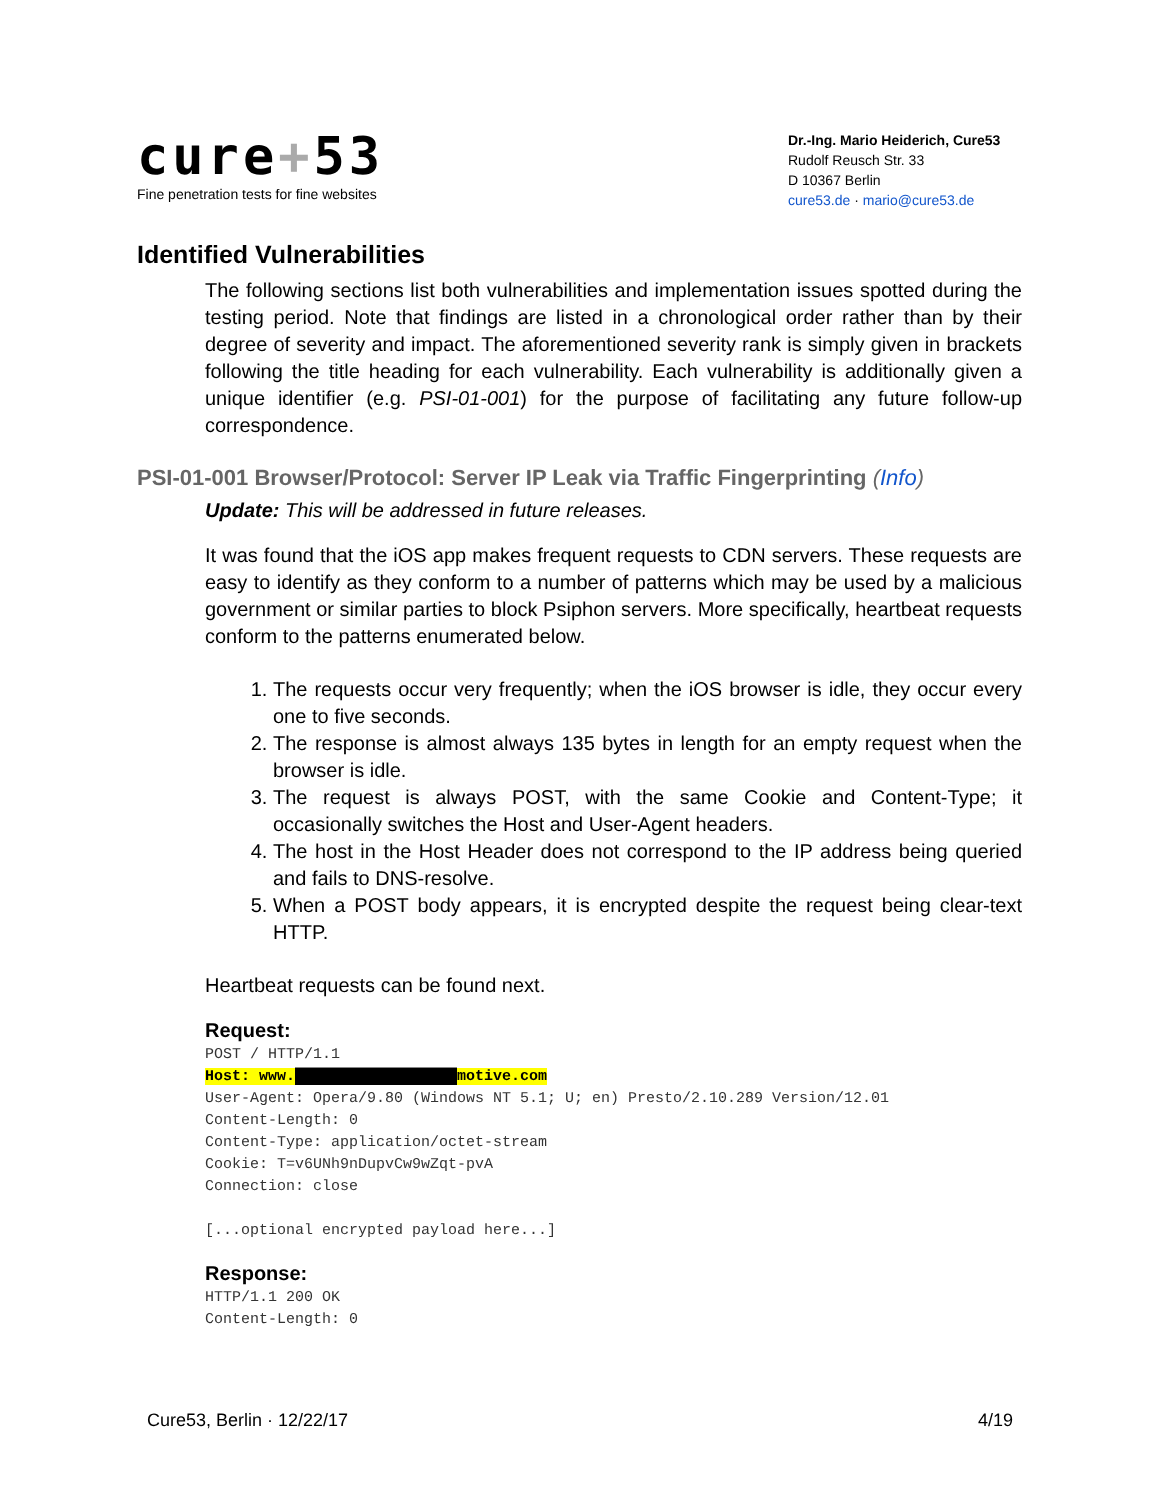cure+53
Fine penetration tests for fine websites
Dr.-Ing. Mario Heiderich, Cure53
Rudolf Reusch Str. 33
D 10367 Berlin
cure53.de · mario@cure53.de
Identified Vulnerabilities
The following sections list both vulnerabilities and implementation issues spotted during the testing period. Note that findings are listed in a chronological order rather than by their degree of severity and impact. The aforementioned severity rank is simply given in brackets following the title heading for each vulnerability. Each vulnerability is additionally given a unique identifier (e.g. PSI-01-001) for the purpose of facilitating any future follow-up correspondence.
PSI-01-001 Browser/Protocol: Server IP Leak via Traffic Fingerprinting (Info)
Update: This will be addressed in future releases.
It was found that the iOS app makes frequent requests to CDN servers. These requests are easy to identify as they conform to a number of patterns which may be used by a malicious government or similar parties to block Psiphon servers. More specifically, heartbeat requests conform to the patterns enumerated below.
1. The requests occur very frequently; when the iOS browser is idle, they occur every one to five seconds.
2. The response is almost always 135 bytes in length for an empty request when the browser is idle.
3. The request is always POST, with the same Cookie and Content-Type; it occasionally switches the Host and User-Agent headers.
4. The host in the Host Header does not correspond to the IP address being queried and fails to DNS-resolve.
5. When a POST body appears, it is encrypted despite the request being clear-text HTTP.
Heartbeat requests can be found next.
Request:
POST / HTTP/1.1
Host: www.██████████████████motive.com
User-Agent: Opera/9.80 (Windows NT 5.1; U; en) Presto/2.10.289 Version/12.01
Content-Length: 0
Content-Type: application/octet-stream
Cookie: T=v6UNh9nDupvCw9wZqt-pvA
Connection: close

[...optional encrypted payload here...]
Response:
HTTP/1.1 200 OK
Content-Length: 0
Cure53, Berlin · 12/22/17 4/19